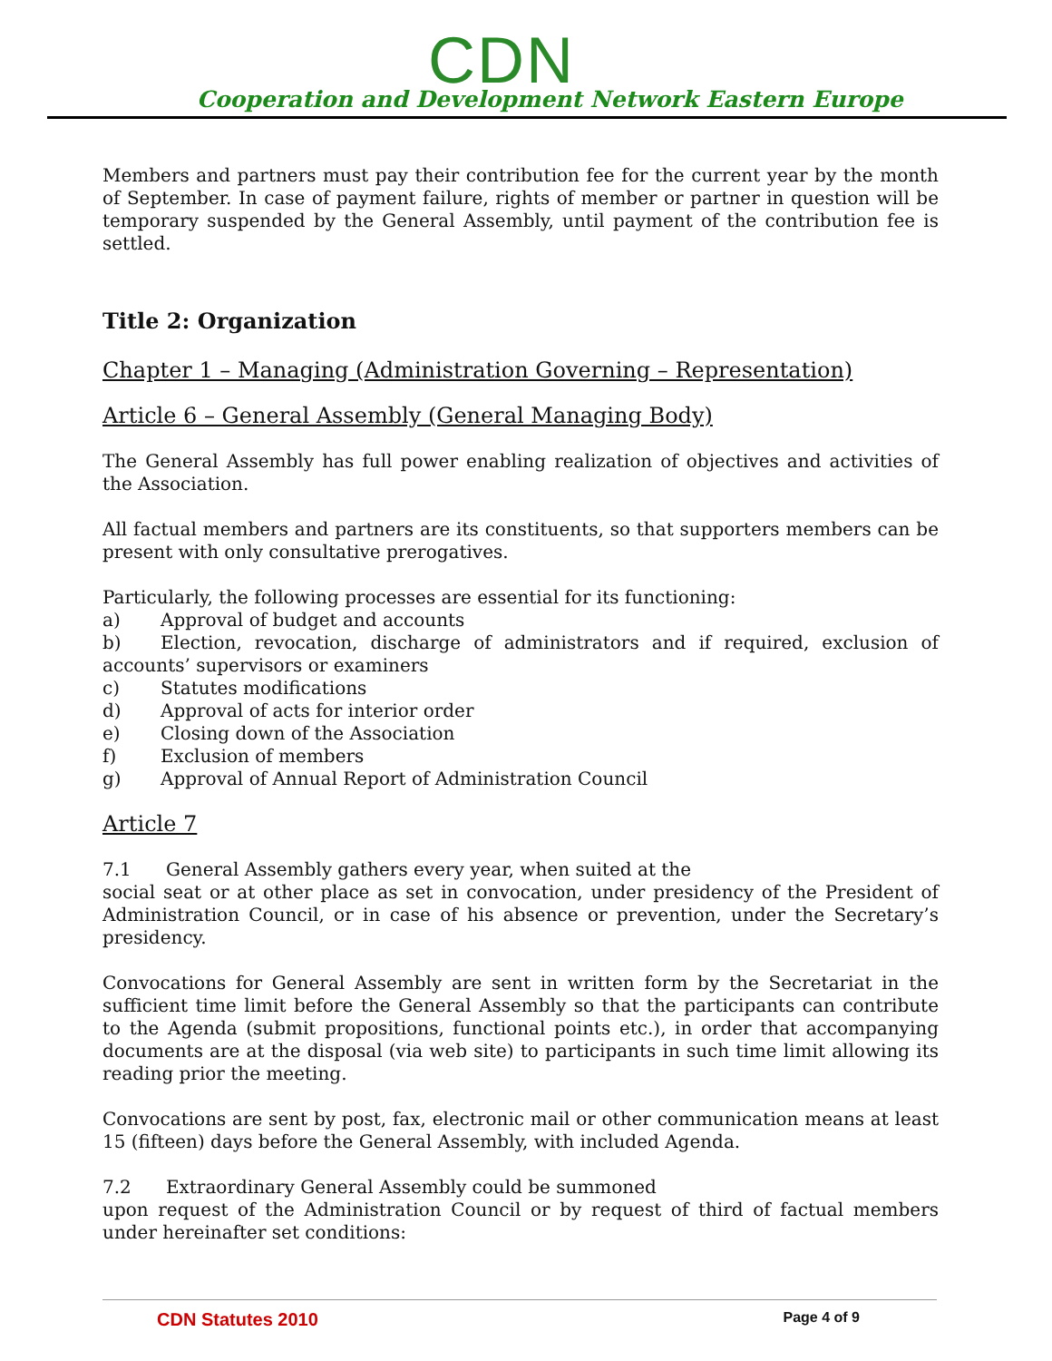CDN
Cooperation and Development Network Eastern Europe
Members and partners must pay their contribution fee for the current year by the month of September. In case of payment failure, rights of member or partner in question will be temporary suspended by the General Assembly, until payment of the contribution fee is settled.
Title 2: Organization
Chapter 1 – Managing (Administration Governing – Representation)
Article 6 – General Assembly (General Managing Body)
The General Assembly has full power enabling realization of objectives and activities of the Association.
All factual members and partners are its constituents, so that supporters members can be present with only consultative prerogatives.
Particularly, the following processes are essential for its functioning:
a) Approval of budget and accounts
b) Election, revocation, discharge of administrators and if required, exclusion of accounts’ supervisors or examiners
c) Statutes modifications
d) Approval of acts for interior order
e) Closing down of the Association
f) Exclusion of members
g) Approval of Annual Report of Administration Council
Article 7
7.1 General Assembly gathers every year, when suited at the
social seat or at other place as set in convocation, under presidency of the President of Administration Council, or in case of his absence or prevention, under the Secretary’s presidency.
Convocations for General Assembly are sent in written form by the Secretariat in the sufficient time limit before the General Assembly so that the participants can contribute to the Agenda (submit propositions, functional points etc.), in order that accompanying documents are at the disposal (via web site) to participants in such time limit allowing its reading prior the meeting.
Convocations are sent by post, fax, electronic mail or other communication means at least 15 (fifteen) days before the General Assembly, with included Agenda.
7.2 Extraordinary General Assembly could be summoned
upon request of the Administration Council or by request of third of factual members under hereinafter set conditions:
CDN Statutes 2010 Page 4 of 9